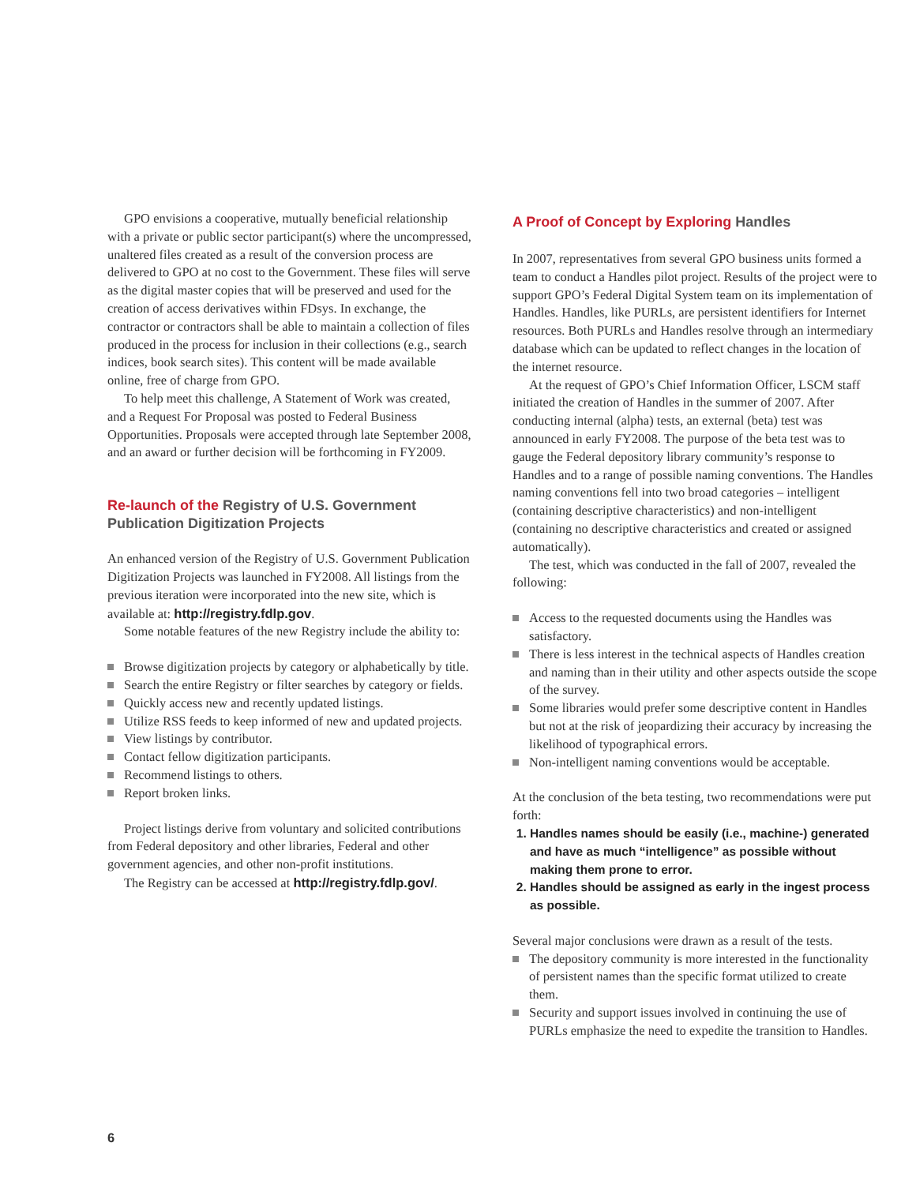GPO envisions a cooperative, mutually beneficial relationship with a private or public sector participant(s) where the uncompressed, unaltered files created as a result of the conversion process are delivered to GPO at no cost to the Government. These files will serve as the digital master copies that will be preserved and used for the creation of access derivatives within FDsys. In exchange, the contractor or contractors shall be able to maintain a collection of files produced in the process for inclusion in their collections (e.g., search indices, book search sites). This content will be made available online, free of charge from GPO.
To help meet this challenge, A Statement of Work was created, and a Request For Proposal was posted to Federal Business Opportunities. Proposals were accepted through late September 2008, and an award or further decision will be forthcoming in FY2009.
Re-launch of the Registry of U.S. Government Publication Digitization Projects
An enhanced version of the Registry of U.S. Government Publication Digitization Projects was launched in FY2008. All listings from the previous iteration were incorporated into the new site, which is available at: http://registry.fdlp.gov.
Some notable features of the new Registry include the ability to:
Browse digitization projects by category or alphabetically by title.
Search the entire Registry or filter searches by category or fields.
Quickly access new and recently updated listings.
Utilize RSS feeds to keep informed of new and updated projects.
View listings by contributor.
Contact fellow digitization participants.
Recommend listings to others.
Report broken links.
Project listings derive from voluntary and solicited contributions from Federal depository and other libraries, Federal and other government agencies, and other non-profit institutions.
The Registry can be accessed at http://registry.fdlp.gov/.
A Proof of Concept by Exploring Handles
In 2007, representatives from several GPO business units formed a team to conduct a Handles pilot project. Results of the project were to support GPO’s Federal Digital System team on its implementation of Handles. Handles, like PURLs, are persistent identifiers for Internet resources. Both PURLs and Handles resolve through an intermediary database which can be updated to reflect changes in the location of the internet resource.
At the request of GPO’s Chief Information Officer, LSCM staff initiated the creation of Handles in the summer of 2007. After conducting internal (alpha) tests, an external (beta) test was announced in early FY2008. The purpose of the beta test was to gauge the Federal depository library community’s response to Handles and to a range of possible naming conventions. The Handles naming conventions fell into two broad categories – intelligent (containing descriptive characteristics) and non-intelligent (containing no descriptive characteristics and created or assigned automatically).
The test, which was conducted in the fall of 2007, revealed the following:
Access to the requested documents using the Handles was satisfactory.
There is less interest in the technical aspects of Handles creation and naming than in their utility and other aspects outside the scope of the survey.
Some libraries would prefer some descriptive content in Handles but not at the risk of jeopardizing their accuracy by increasing the likelihood of typographical errors.
Non-intelligent naming conventions would be acceptable.
At the conclusion of the beta testing, two recommendations were put forth:
1. Handles names should be easily (i.e., machine-) generated and have as much “intelligence” as possible without making them prone to error.
2. Handles should be assigned as early in the ingest process as possible.
Several major conclusions were drawn as a result of the tests.
The depository community is more interested in the functionality of persistent names than the specific format utilized to create them.
Security and support issues involved in continuing the use of PURLs emphasize the need to expedite the transition to Handles.
6